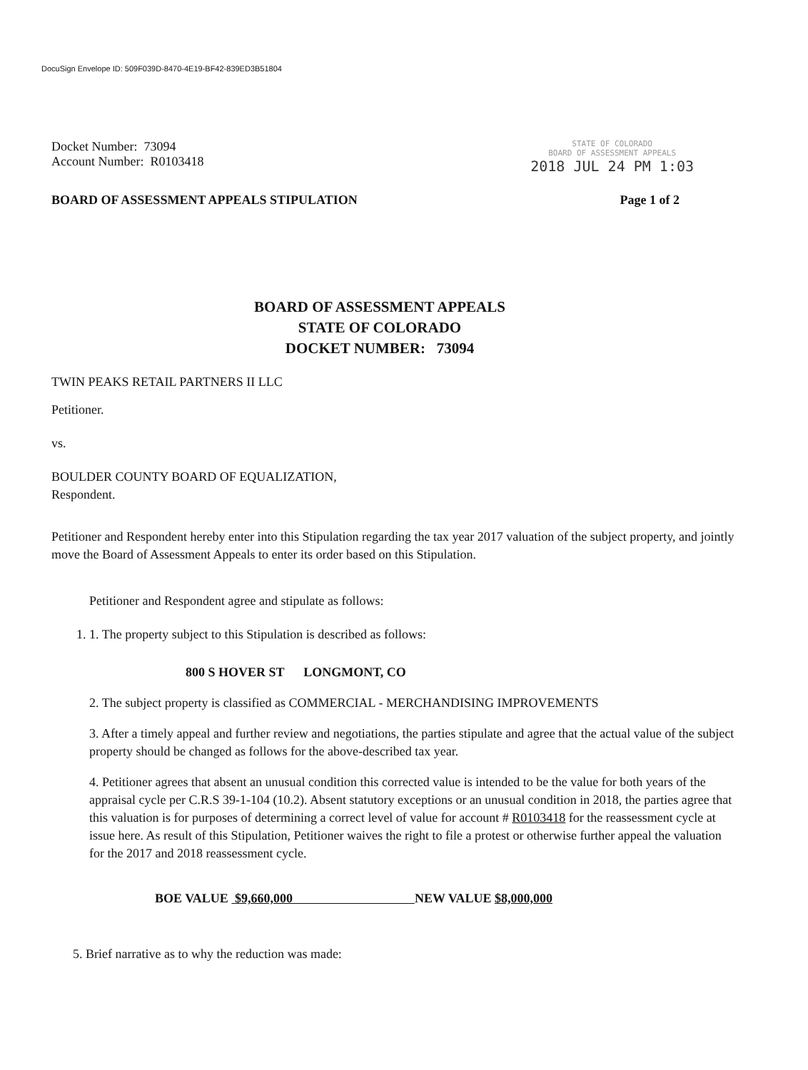DocuSign Envelope ID: 509F039D-8470-4E19-BF42-839ED3B51804
Docket Number: 73094
Account Number: R0103418
STATE OF COLORADO
BOARD OF ASSESSMENT APPEALS
2018 JUL 24 PM 1:03
BOARD OF ASSESSMENT APPEALS STIPULATION Page 1 of 2
BOARD OF ASSESSMENT APPEALS
STATE OF COLORADO
DOCKET NUMBER: 73094
TWIN PEAKS RETAIL PARTNERS II LLC
Petitioner.
vs.
BOULDER COUNTY BOARD OF EQUALIZATION,
Respondent.
Petitioner and Respondent hereby enter into this Stipulation regarding the tax year 2017 valuation of the subject property, and jointly move the Board of Assessment Appeals to enter its order based on this Stipulation.
Petitioner and Respondent agree and stipulate as follows:
1. 1. The property subject to this Stipulation is described as follows:
800 S HOVER ST LONGMONT, CO
2. The subject property is classified as COMMERCIAL - MERCHANDISING IMPROVEMENTS
3. After a timely appeal and further review and negotiations, the parties stipulate and agree that the actual value of the subject property should be changed as follows for the above-described tax year.
4. Petitioner agrees that absent an unusual condition this corrected value is intended to be the value for both years of the appraisal cycle per C.R.S 39-1-104 (10.2). Absent statutory exceptions or an unusual condition in 2018, the parties agree that this valuation is for purposes of determining a correct level of value for account # R0103418 for the reassessment cycle at issue here. As result of this Stipulation, Petitioner waives the right to file a protest or otherwise further appeal the valuation for the 2017 and 2018 reassessment cycle.
BOE VALUE $9,660,000 NEW VALUE $8,000,000
5. Brief narrative as to why the reduction was made: